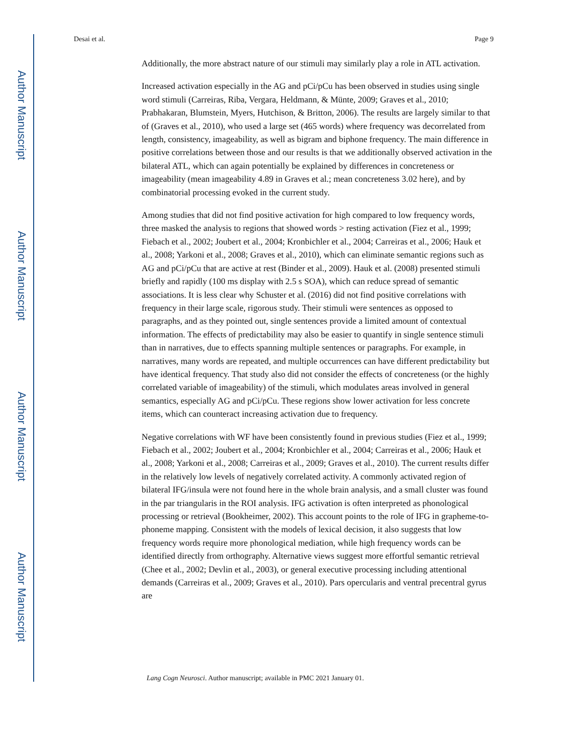Author Manuscript
Author Manuscript
Author Manuscript
Author Manuscript
Desai et al. Page 9
Additionally, the more abstract nature of our stimuli may similarly play a role in ATL activation.
Increased activation especially in the AG and pCi/pCu has been observed in studies using single word stimuli (Carreiras, Riba, Vergara, Heldmann, & Münte, 2009; Graves et al., 2010; Prabhakaran, Blumstein, Myers, Hutchison, & Britton, 2006). The results are largely similar to that of (Graves et al., 2010), who used a large set (465 words) where frequency was decorrelated from length, consistency, imageability, as well as bigram and biphone frequency. The main difference in positive correlations between those and our results is that we additionally observed activation in the bilateral ATL, which can again potentially be explained by differences in concreteness or imageability (mean imageability 4.89 in Graves et al.; mean concreteness 3.02 here), and by combinatorial processing evoked in the current study.
Among studies that did not find positive activation for high compared to low frequency words, three masked the analysis to regions that showed words > resting activation (Fiez et al., 1999; Fiebach et al., 2002; Joubert et al., 2004; Kronbichler et al., 2004; Carreiras et al., 2006; Hauk et al., 2008; Yarkoni et al., 2008; Graves et al., 2010), which can eliminate semantic regions such as AG and pCi/pCu that are active at rest (Binder et al., 2009). Hauk et al. (2008) presented stimuli briefly and rapidly (100 ms display with 2.5 s SOA), which can reduce spread of semantic associations. It is less clear why Schuster et al. (2016) did not find positive correlations with frequency in their large scale, rigorous study. Their stimuli were sentences as opposed to paragraphs, and as they pointed out, single sentences provide a limited amount of contextual information. The effects of predictability may also be easier to quantify in single sentence stimuli than in narratives, due to effects spanning multiple sentences or paragraphs. For example, in narratives, many words are repeated, and multiple occurrences can have different predictability but have identical frequency. That study also did not consider the effects of concreteness (or the highly correlated variable of imageability) of the stimuli, which modulates areas involved in general semantics, especially AG and pCi/pCu. These regions show lower activation for less concrete items, which can counteract increasing activation due to frequency.
Negative correlations with WF have been consistently found in previous studies (Fiez et al., 1999; Fiebach et al., 2002; Joubert et al., 2004; Kronbichler et al., 2004; Carreiras et al., 2006; Hauk et al., 2008; Yarkoni et al., 2008; Carreiras et al., 2009; Graves et al., 2010). The current results differ in the relatively low levels of negatively correlated activity. A commonly activated region of bilateral IFG/insula were not found here in the whole brain analysis, and a small cluster was found in the par triangularis in the ROI analysis. IFG activation is often interpreted as phonological processing or retrieval (Bookheimer, 2002). This account points to the role of IFG in grapheme-to-phoneme mapping. Consistent with the models of lexical decision, it also suggests that low frequency words require more phonological mediation, while high frequency words can be identified directly from orthography. Alternative views suggest more effortful semantic retrieval (Chee et al., 2002; Devlin et al., 2003), or general executive processing including attentional demands (Carreiras et al., 2009; Graves et al., 2010). Pars opercularis and ventral precentral gyrus are
Lang Cogn Neurosci. Author manuscript; available in PMC 2021 January 01.